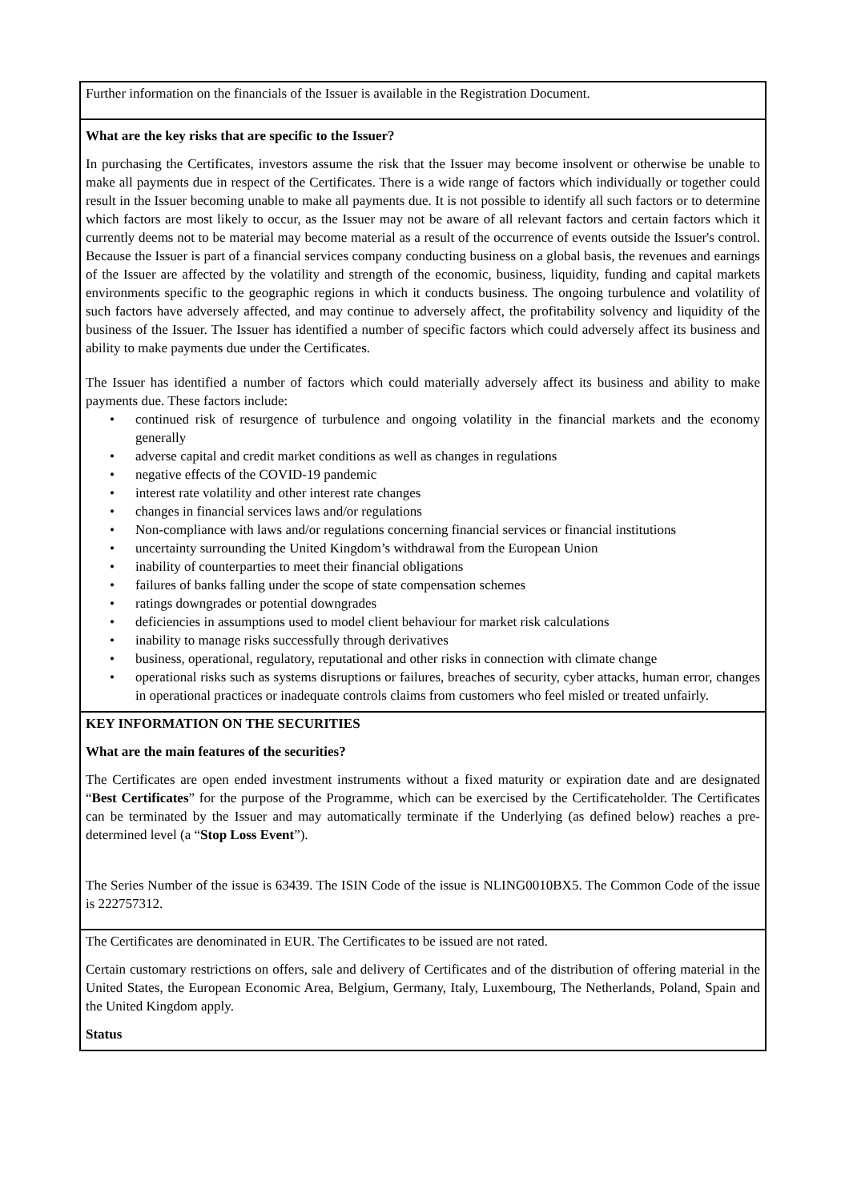Further information on the financials of the Issuer is available in the Registration Document.
What are the key risks that are specific to the Issuer?
In purchasing the Certificates, investors assume the risk that the Issuer may become insolvent or otherwise be unable to make all payments due in respect of the Certificates. There is a wide range of factors which individually or together could result in the Issuer becoming unable to make all payments due. It is not possible to identify all such factors or to determine which factors are most likely to occur, as the Issuer may not be aware of all relevant factors and certain factors which it currently deems not to be material may become material as a result of the occurrence of events outside the Issuer's control. Because the Issuer is part of a financial services company conducting business on a global basis, the revenues and earnings of the Issuer are affected by the volatility and strength of the economic, business, liquidity, funding and capital markets environments specific to the geographic regions in which it conducts business. The ongoing turbulence and volatility of such factors have adversely affected, and may continue to adversely affect, the profitability solvency and liquidity of the business of the Issuer. The Issuer has identified a number of specific factors which could adversely affect its business and ability to make payments due under the Certificates.
The Issuer has identified a number of factors which could materially adversely affect its business and ability to make payments due. These factors include:
• continued risk of resurgence of turbulence and ongoing volatility in the financial markets and the economy generally
• adverse capital and credit market conditions as well as changes in regulations
• negative effects of the COVID-19 pandemic
• interest rate volatility and other interest rate changes
• changes in financial services laws and/or regulations
• Non-compliance with laws and/or regulations concerning financial services or financial institutions
• uncertainty surrounding the United Kingdom’s withdrawal from the European Union
• inability of counterparties to meet their financial obligations
• failures of banks falling under the scope of state compensation schemes
• ratings downgrades or potential downgrades
• deficiencies in assumptions used to model client behaviour for market risk calculations
• inability to manage risks successfully through derivatives
• business, operational, regulatory, reputational and other risks in connection with climate change
• operational risks such as systems disruptions or failures, breaches of security, cyber attacks, human error, changes in operational practices or inadequate controls claims from customers who feel misled or treated unfairly.
KEY INFORMATION ON THE SECURITIES
What are the main features of the securities?
The Certificates are open ended investment instruments without a fixed maturity or expiration date and are designated “Best Certificates” for the purpose of the Programme, which can be exercised by the Certificateholder. The Certificates can be terminated by the Issuer and may automatically terminate if the Underlying (as defined below) reaches a pre-determined level (a “Stop Loss Event”).
The Series Number of the issue is 63439. The ISIN Code of the issue is NLING0010BX5. The Common Code of the issue is 222757312.
The Certificates are denominated in EUR. The Certificates to be issued are not rated.
Certain customary restrictions on offers, sale and delivery of Certificates and of the distribution of offering material in the United States, the European Economic Area, Belgium, Germany, Italy, Luxembourg, The Netherlands, Poland, Spain and the United Kingdom apply.
Status